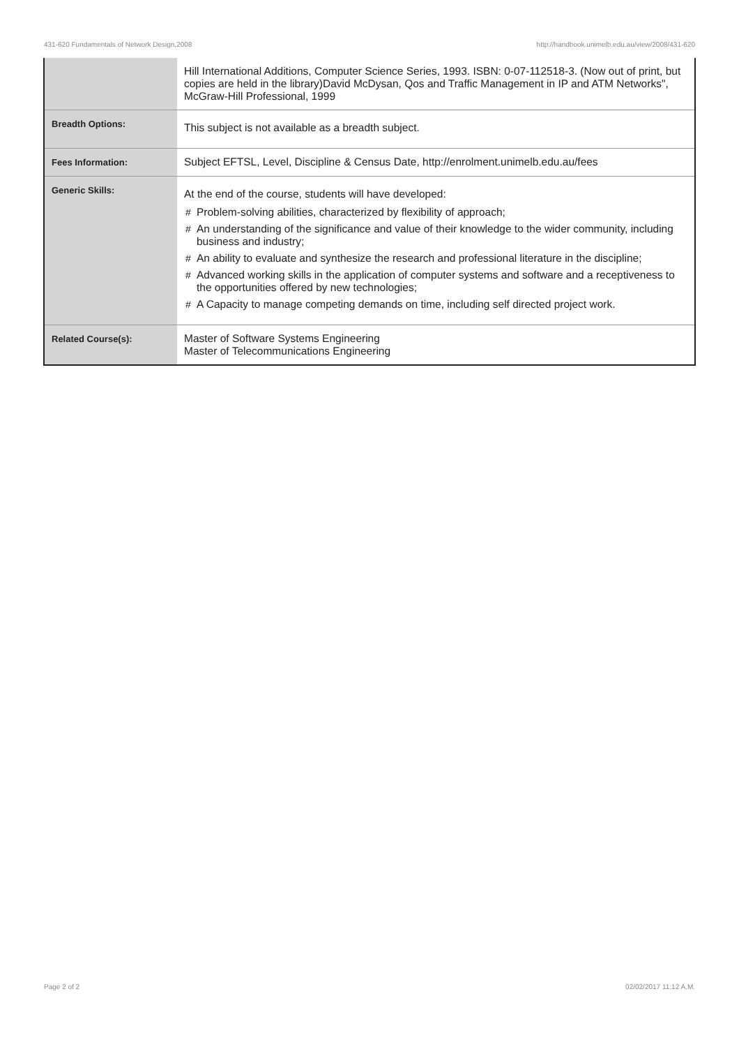431-620 Fundamentals of Network Design,2008 http://handbook.unimelb.edu.au/view/2008/431-620
| | Hill International Additions, Computer Science Series, 1993. ISBN: 0-07-112518-3. (Now out of print, but copies are held in the library)David McDysan, Qos and Traffic Management in IP and ATM Networks", McGraw-Hill Professional, 1999 |
| Breadth Options: | This subject is not available as a breadth subject. |
| Fees Information: | Subject EFTSL, Level, Discipline & Census Date, http://enrolment.unimelb.edu.au/fees |
| Generic Skills: | At the end of the course, students will have developed: # Problem-solving abilities, characterized by flexibility of approach; # An understanding of the significance and value of their knowledge to the wider community, including business and industry; # An ability to evaluate and synthesize the research and professional literature in the discipline; # Advanced working skills in the application of computer systems and software and a receptiveness to the opportunities offered by new technologies; # A Capacity to manage competing demands on time, including self directed project work. |
| Related Course(s): | Master of Software Systems Engineering Master of Telecommunications Engineering |
Page 2 of 2 02/02/2017 11:12 A.M.